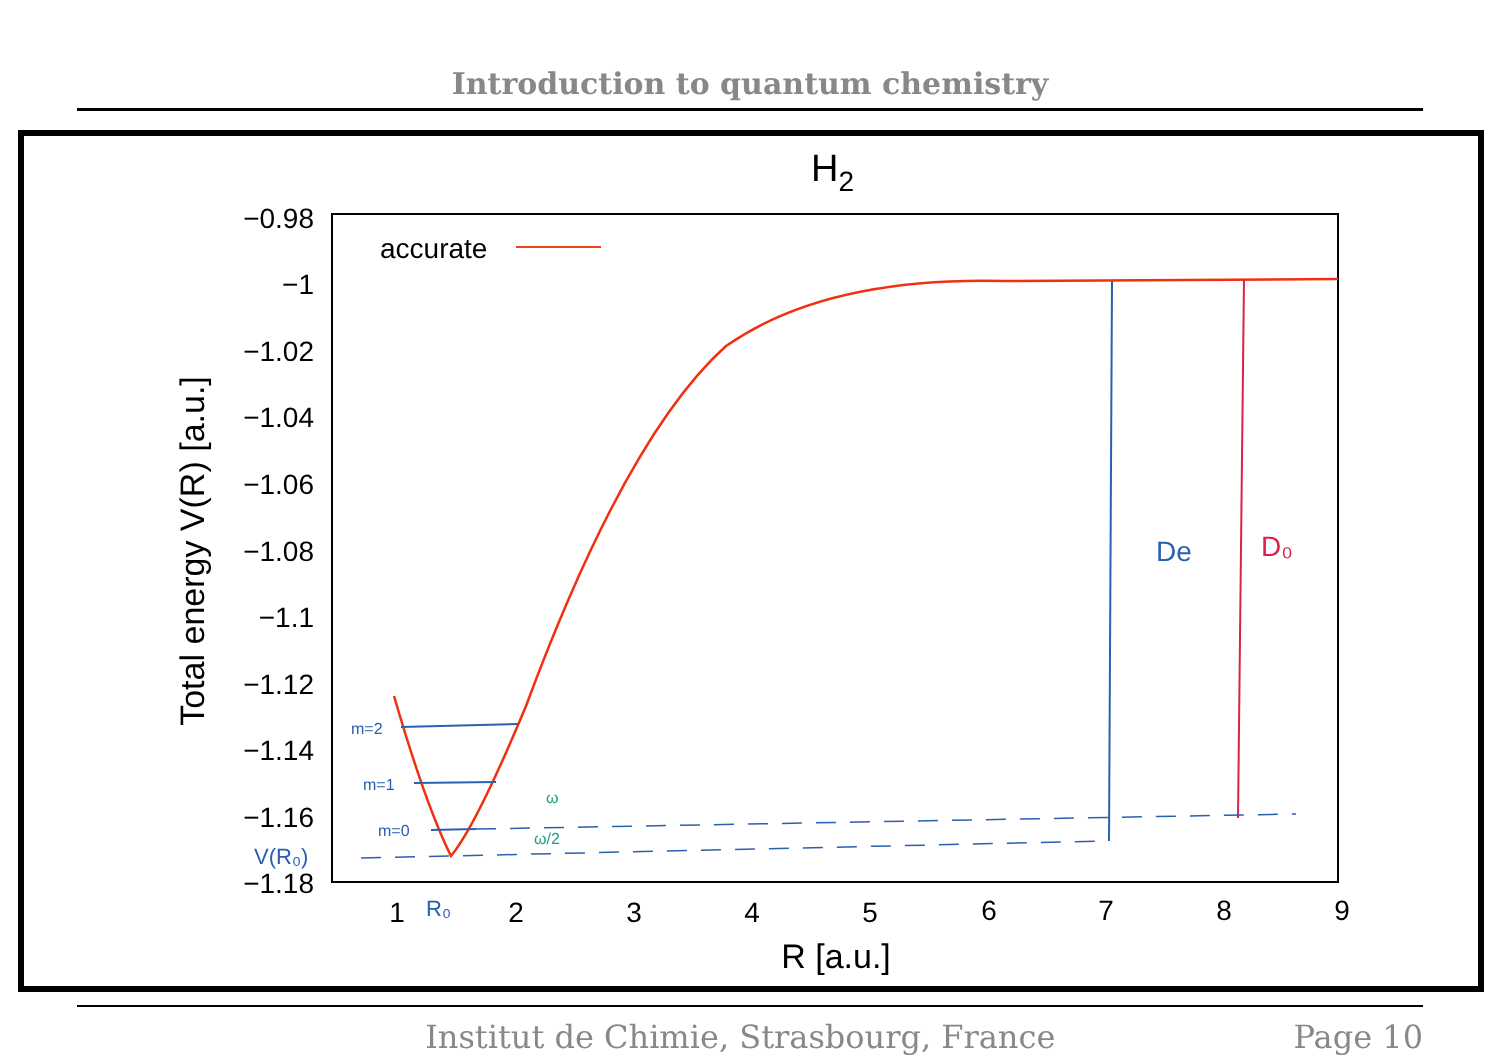Introduction to quantum chemistry
H2
−0.98
−1
−1.02
−1.04
−1.06
−1.08
−1.1
−1.12
−1.14
−1.16
−1.18
1
2
3
4
5
6
7
8
9
R [a.u.]
Total energy V(R) [a.u.]
accurate
m=2
m=1
m=0
V(R₀)
R₀
De
D₀
ω
ω/2
Institut de Chimie, Strasbourg, France Page 10